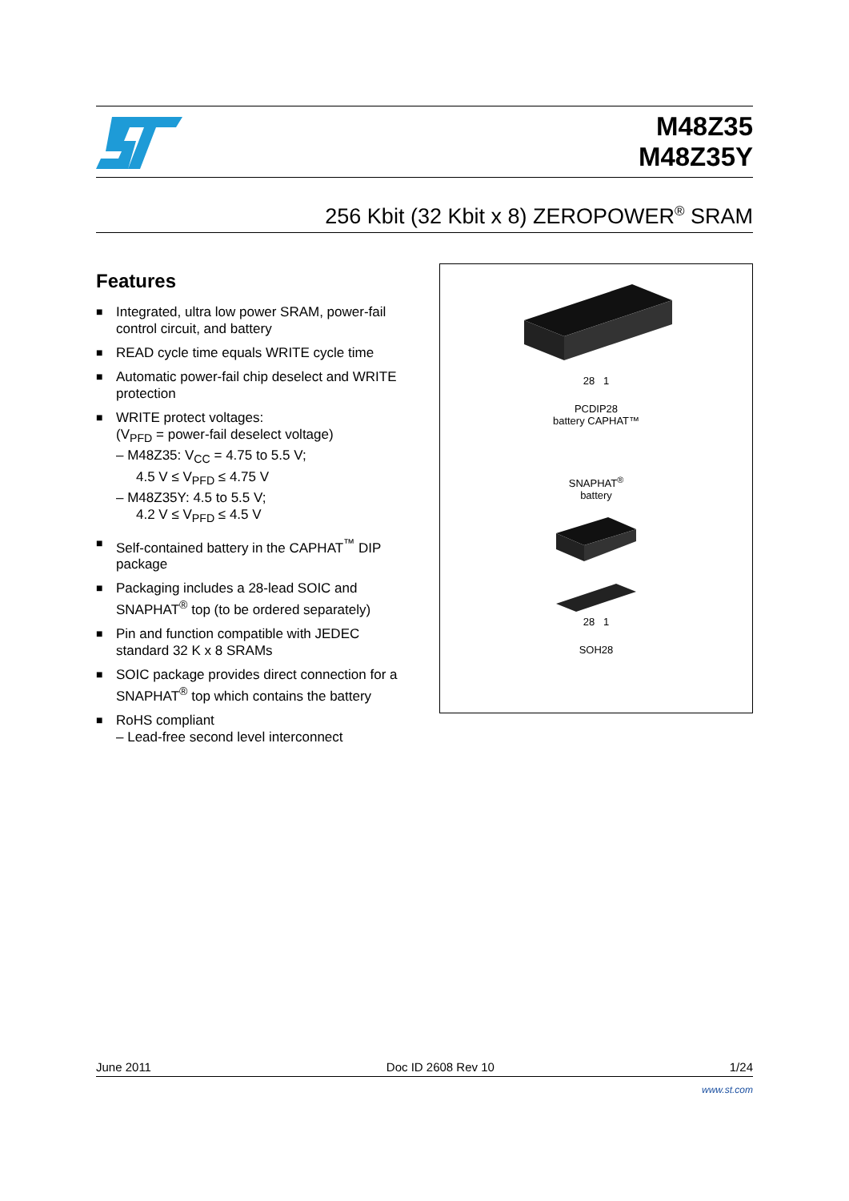M48Z35
M48Z35Y
256 Kbit (32 Kbit x 8) ZEROPOWER<sup>®</sup> SRAM
Features
■ Integrated, ultra low power SRAM, power-fail control circuit, and battery
■ READ cycle time equals WRITE cycle time
■ Automatic power-fail chip deselect and WRITE protection
■ WRITE protect voltages:
(V<sub>PFD</sub> = power-fail deselect voltage)
– M48Z35: V<sub>CC</sub> = 4.75 to 5.5 V;
4.5 V ≤ V<sub>PFD</sub> ≤ 4.75 V
– M48Z35Y: 4.5 to 5.5 V;
4.2 V ≤ V<sub>PFD</sub> ≤ 4.5 V
■ Self-contained battery in the CAPHAT<sup>™</sup> DIP package
■ Packaging includes a 28-lead SOIC and SNAPHAT<sup>®</sup> top (to be ordered separately)
■ Pin and function compatible with JEDEC standard 32 K x 8 SRAMs
■ SOIC package provides direct connection for a SNAPHAT<sup>®</sup> top which contains the battery
■ RoHS compliant
– Lead-free second level interconnect
28 1
PCDIP28
battery CAPHAT™
SNAPHAT<sup>®</sup>
battery
28 1
SOH28
June 2011 Doc ID 2608 Rev 10 1/24
www.st.com